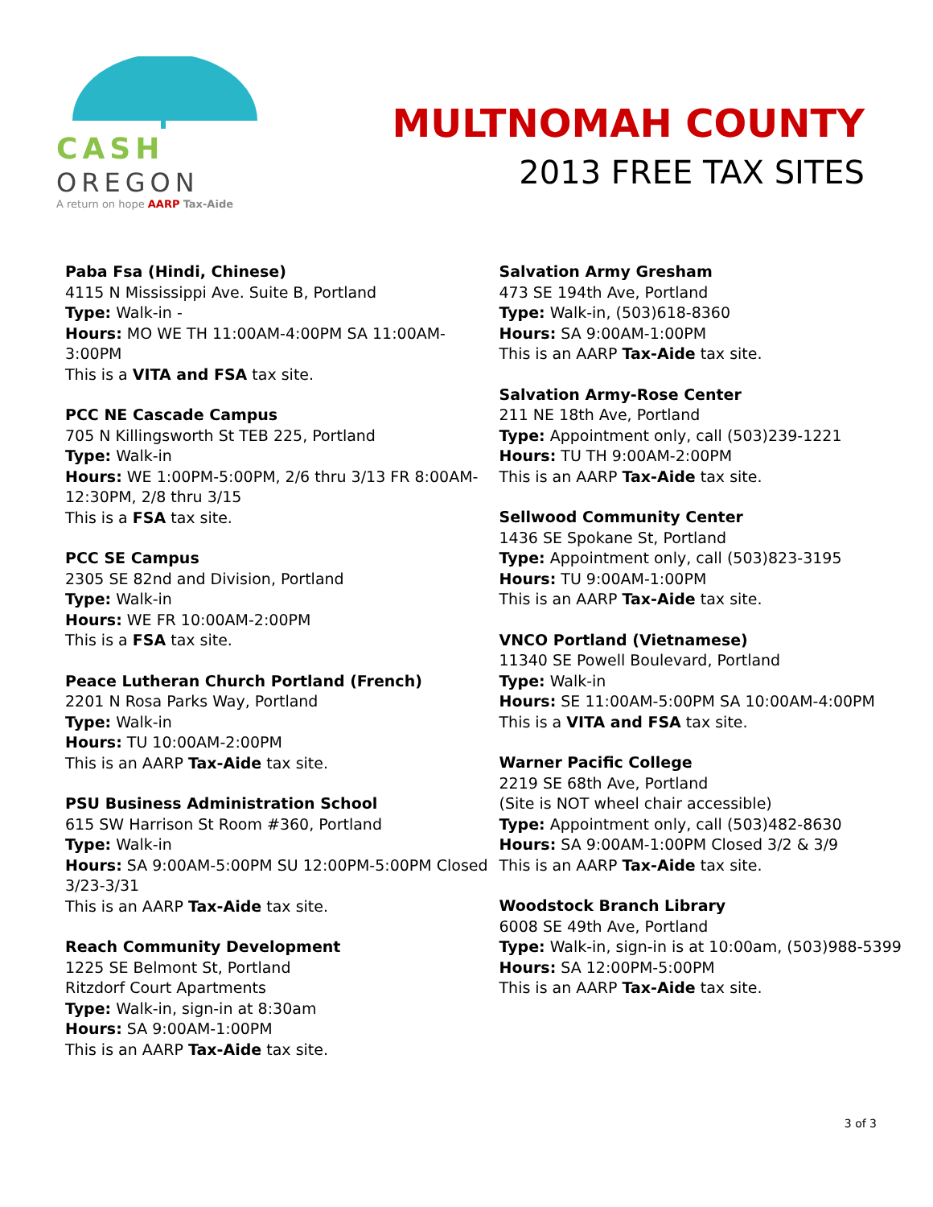CASH OREGON
A return on hope AARP Tax-Aide
MULTNOMAH COUNTY
2013 FREE TAX SITES
Paba Fsa (Hindi, Chinese)
4115 N Mississippi Ave. Suite B, Portland
Type: Walk-in -
Hours: MO WE TH 11:00AM-4:00PM SA 11:00AM-3:00PM
This is a VITA and FSA tax site.
PCC NE Cascade Campus
705 N Killingsworth St TEB 225, Portland
Type: Walk-in
Hours: WE 1:00PM-5:00PM, 2/6 thru 3/13 FR 8:00AM-12:30PM, 2/8 thru 3/15
This is a FSA tax site.
PCC SE Campus
2305 SE 82nd and Division, Portland
Type: Walk-in
Hours: WE FR 10:00AM-2:00PM
This is a FSA tax site.
Peace Lutheran Church Portland (French)
2201 N Rosa Parks Way, Portland
Type: Walk-in
Hours: TU 10:00AM-2:00PM
This is an AARP Tax-Aide tax site.
PSU Business Administration School
615 SW Harrison St Room #360, Portland
Type: Walk-in
Hours: SA 9:00AM-5:00PM SU 12:00PM-5:00PM Closed 3/23-3/31
This is an AARP Tax-Aide tax site.
Reach Community Development
1225 SE Belmont St, Portland
Ritzdorf Court Apartments
Type: Walk-in, sign-in at 8:30am
Hours: SA 9:00AM-1:00PM
This is an AARP Tax-Aide tax site.
Salvation Army Gresham
473 SE 194th Ave, Portland
Type: Walk-in, (503)618-8360
Hours: SA 9:00AM-1:00PM
This is an AARP Tax-Aide tax site.
Salvation Army-Rose Center
211 NE 18th Ave, Portland
Type: Appointment only, call (503)239-1221
Hours: TU TH 9:00AM-2:00PM
This is an AARP Tax-Aide tax site.
Sellwood Community Center
1436 SE Spokane St, Portland
Type: Appointment only, call (503)823-3195
Hours: TU 9:00AM-1:00PM
This is an AARP Tax-Aide tax site.
VNCO Portland (Vietnamese)
11340 SE Powell Boulevard, Portland
Type: Walk-in
Hours: SE 11:00AM-5:00PM SA 10:00AM-4:00PM
This is a VITA and FSA tax site.
Warner Pacific College
2219 SE 68th Ave, Portland
(Site is NOT wheel chair accessible)
Type: Appointment only, call (503)482-8630
Hours: SA 9:00AM-1:00PM Closed 3/2 & 3/9
This is an AARP Tax-Aide tax site.
Woodstock Branch Library
6008 SE 49th Ave, Portland
Type: Walk-in, sign-in is at 10:00am, (503)988-5399
Hours: SA 12:00PM-5:00PM
This is an AARP Tax-Aide tax site.
3 of 3